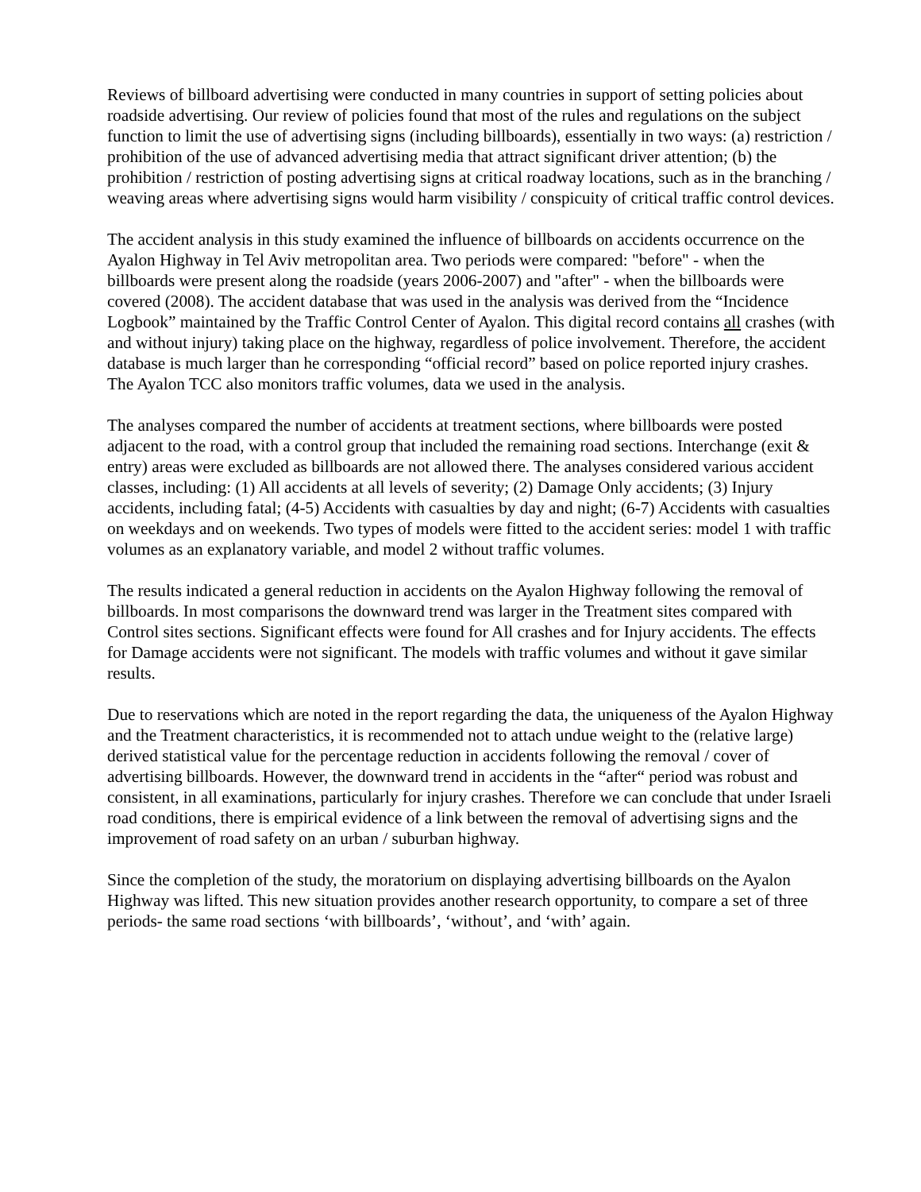Reviews of billboard advertising were conducted in many countries in support of setting policies about roadside advertising. Our review of policies found that most of the rules and regulations on the subject function to limit the use of advertising signs (including billboards), essentially in two ways: (a) restriction / prohibition of the use of advanced advertising media that attract significant driver attention; (b) the prohibition / restriction of posting advertising signs at critical roadway locations, such as in the branching / weaving areas where advertising signs would harm visibility / conspicuity of critical traffic control devices.
The accident analysis in this study examined the influence of billboards on accidents occurrence on the Ayalon Highway in Tel Aviv metropolitan area. Two periods were compared: "before" - when the billboards were present along the roadside (years 2006-2007) and "after" - when the billboards were covered (2008). The accident database that was used in the analysis was derived from the “Incidence Logbook” maintained by the Traffic Control Center of Ayalon. This digital record contains all crashes (with and without injury) taking place on the highway, regardless of police involvement. Therefore, the accident database is much larger than he corresponding “official record” based on police reported injury crashes. The Ayalon TCC also monitors traffic volumes, data we used in the analysis.
The analyses compared the number of accidents at treatment sections, where billboards were posted adjacent to the road, with a control group that included the remaining road sections. Interchange (exit & entry) areas were excluded as billboards are not allowed there. The analyses considered various accident classes, including: (1) All accidents at all levels of severity; (2) Damage Only accidents; (3) Injury accidents, including fatal; (4-5) Accidents with casualties by day and night; (6-7) Accidents with casualties on weekdays and on weekends. Two types of models were fitted to the accident series: model 1 with traffic volumes as an explanatory variable, and model 2 without traffic volumes.
The results indicated a general reduction in accidents on the Ayalon Highway following the removal of billboards. In most comparisons the downward trend was larger in the Treatment sites compared with Control sites sections. Significant effects were found for All crashes and for Injury accidents. The effects for Damage accidents were not significant. The models with traffic volumes and without it gave similar results.
Due to reservations which are noted in the report regarding the data, the uniqueness of the Ayalon Highway and the Treatment characteristics, it is recommended not to attach undue weight to the (relative large) derived statistical value for the percentage reduction in accidents following the removal / cover of advertising billboards. However, the downward trend in accidents in the “after“ period was robust and consistent, in all examinations, particularly for injury crashes. Therefore we can conclude that under Israeli road conditions, there is empirical evidence of a link between the removal of advertising signs and the improvement of road safety on an urban / suburban highway.
Since the completion of the study, the moratorium on displaying advertising billboards on the Ayalon Highway was lifted. This new situation provides another research opportunity, to compare a set of three periods- the same road sections ‘with billboards’, ‘without’, and ‘with’ again.